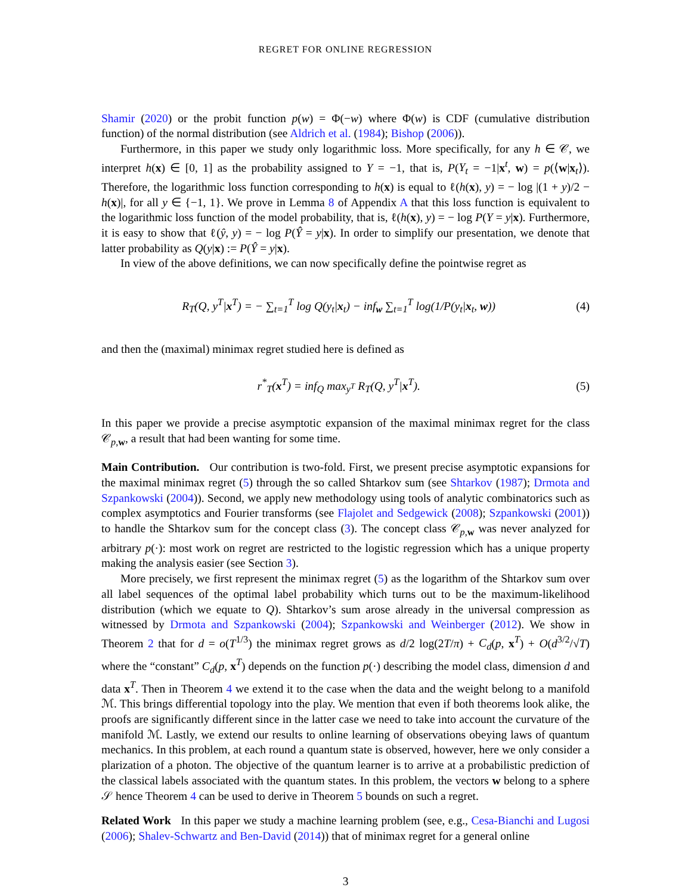REGRET FOR ONLINE REGRESSION
Shamir (2020) or the probit function p(w) = Φ(−w) where Φ(w) is CDF (cumulative distribution function) of the normal distribution (see Aldrich et al. (1984); Bishop (2006)).
Furthermore, in this paper we study only logarithmic loss. More specifically, for any h ∈ 𝒞, we interpret h(x) ∈ [0, 1] as the probability assigned to Y = −1, that is, P(Y<sub>t</sub> = −1|x<sup>t</sup>, w) = p(⟨w|x<sub>t</sub>⟩). Therefore, the logarithmic loss function corresponding to h(x) is equal to ℓ(h(x), y) = − log |(1 + y)/2 − h(x)|, for all y ∈ {−1, 1}. We prove in Lemma 8 of Appendix A that this loss function is equivalent to the logarithmic loss function of the model probability, that is, ℓ(h(x), y) = − log P(Y = y|x). Furthermore, it is easy to show that ℓ(ŷ, y) = − log P(Ŷ = y|x). In order to simplify our presentation, we denote that latter probability as Q(y|x) := P(Ŷ = y|x).
In view of the above definitions, we can now specifically define the pointwise regret as
R<sub>T</sub>(Q, y<sup>T</sup>|x<sup>T</sup>) = − ∑<sub>t=1</sub><sup>T</sup> log Q(y<sub>t</sub>|x<sub>t</sub>) − inf<sub>w</sub> ∑<sub>t=1</sub><sup>T</sup> log(1/P(y<sub>t</sub>|x<sub>t</sub>, w)) (4)
and then the (maximal) minimax regret studied here is defined as
r<sup>*</sup><sub>T</sub>(x<sup>T</sup>) = inf<sub>Q</sub> max<sub>y<sup>T</sup></sub> R<sub>T</sub>(Q, y<sup>T</sup>|x<sup>T</sup>). (5)
In this paper we provide a precise asymptotic expansion of the maximal minimax regret for the class 𝒞<sub>p,w</sub>, a result that had been wanting for some time.
Main Contribution. Our contribution is two-fold. First, we present precise asymptotic expansions for the maximal minimax regret (5) through the so called Shtarkov sum (see Shtarkov (1987); Drmota and Szpankowski (2004)). Second, we apply new methodology using tools of analytic combinatorics such as complex asymptotics and Fourier transforms (see Flajolet and Sedgewick (2008); Szpankowski (2001)) to handle the Shtarkov sum for the concept class (3). The concept class 𝒞<sub>p,w</sub> was never analyzed for arbitrary p(·): most work on regret are restricted to the logistic regression which has a unique property making the analysis easier (see Section 3).
More precisely, we first represent the minimax regret (5) as the logarithm of the Shtarkov sum over all label sequences of the optimal label probability which turns out to be the maximum-likelihood distribution (which we equate to Q). Shtarkov’s sum arose already in the universal compression as witnessed by Drmota and Szpankowski (2004); Szpankowski and Weinberger (2012). We show in Theorem 2 that for d = o(T<sup>1/3</sup>) the minimax regret grows as d/2 log(2T/π) + C<sub>d</sub>(p, x<sup>T</sup>) + O(d<sup>3/2</sup>/√T) where the “constant” C<sub>d</sub>(p, x<sup>T</sup>) depends on the function p(·) describing the model class, dimension d and data x<sup>T</sup>. Then in Theorem 4 we extend it to the case when the data and the weight belong to a manifold ℳ. This brings differential topology into the play. We mention that even if both theorems look alike, the proofs are significantly different since in the latter case we need to take into account the curvature of the manifold ℳ. Lastly, we extend our results to online learning of observations obeying laws of quantum mechanics. In this problem, at each round a quantum state is observed, however, here we only consider a plarization of a photon. The objective of the quantum learner is to arrive at a probabilistic prediction of the classical labels associated with the quantum states. In this problem, the vectors w belong to a sphere 𝒮 hence Theorem 4 can be used to derive in Theorem 5 bounds on such a regret.
Related Work In this paper we study a machine learning problem (see, e.g., Cesa-Bianchi and Lugosi (2006); Shalev-Schwartz and Ben-David (2014)) that of minimax regret for a general online
3